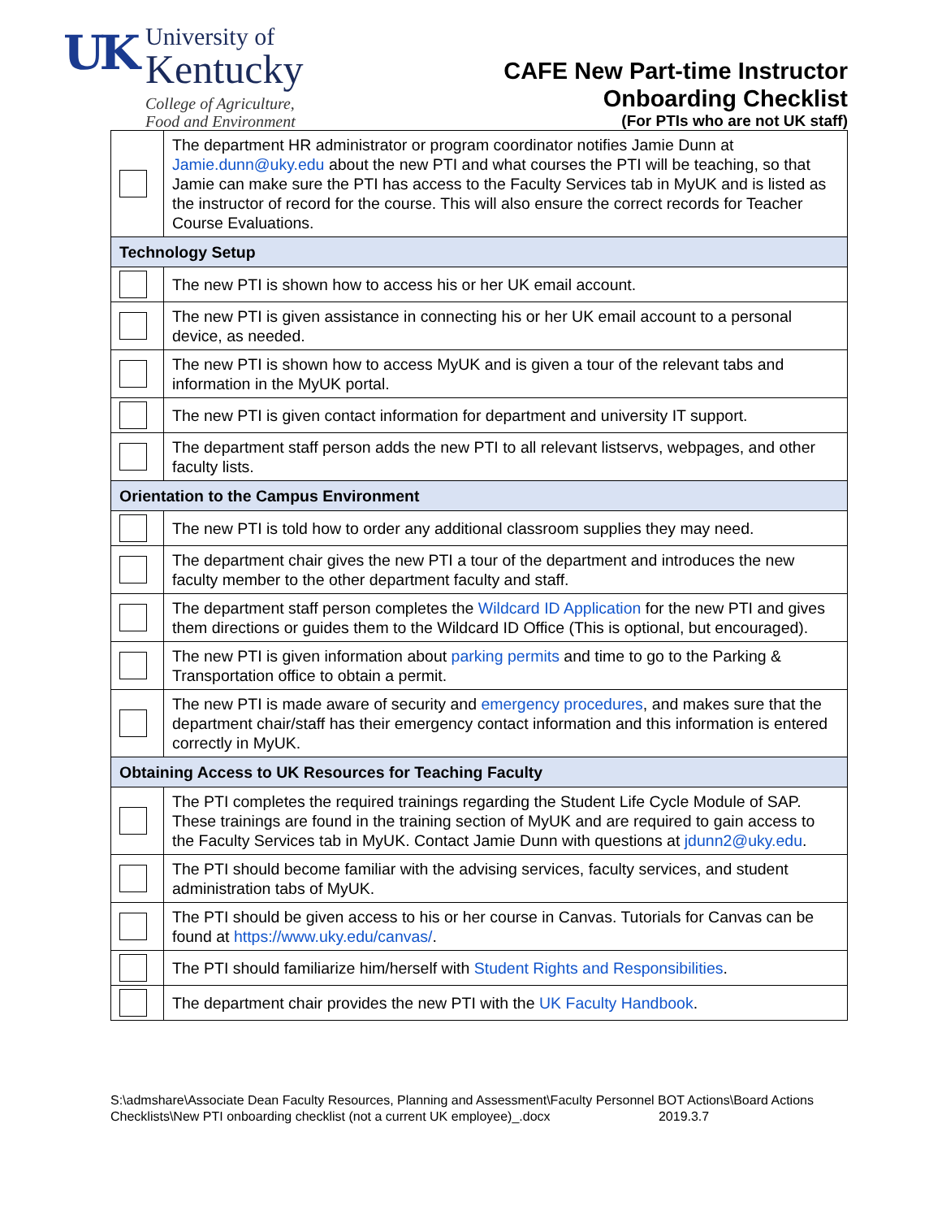UK
University of
Kentucky
College of Agriculture,
Food and Environment
CAFE New Part-time Instructor
Onboarding Checklist
(For PTIs who are not UK staff)
| | The department HR administrator or program coordinator notifies Jamie Dunn at Jamie.dunn@uky.edu about the new PTI and what courses the PTI will be teaching, so that Jamie can make sure the PTI has access to the Faculty Services tab in MyUK and is listed as the instructor of record for the course. This will also ensure the correct records for Teacher Course Evaluations. |
| Technology Setup | |
| | The new PTI is shown how to access his or her UK email account. |
| | The new PTI is given assistance in connecting his or her UK email account to a personal device, as needed. |
| | The new PTI is shown how to access MyUK and is given a tour of the relevant tabs and information in the MyUK portal. |
| | The new PTI is given contact information for department and university IT support. |
| | The department staff person adds the new PTI to all relevant listservs, webpages, and other faculty lists. |
| Orientation to the Campus Environment | |
| | The new PTI is told how to order any additional classroom supplies they may need. |
| | The department chair gives the new PTI a tour of the department and introduces the new faculty member to the other department faculty and staff. |
| | The department staff person completes the Wildcard ID Application for the new PTI and gives them directions or guides them to the Wildcard ID Office (This is optional, but encouraged). |
| | The new PTI is given information about parking permits and time to go to the Parking & Transportation office to obtain a permit. |
| | The new PTI is made aware of security and emergency procedures , and makes sure that the department chair/staff has their emergency contact information and this information is entered correctly in MyUK. |
| Obtaining Access to UK Resources for Teaching Faculty | |
| | The PTI completes the required trainings regarding the Student Life Cycle Module of SAP. These trainings are found in the training section of MyUK and are required to gain access to the Faculty Services tab in MyUK. Contact Jamie Dunn with questions at jdunn2@uky.edu . |
| | The PTI should become familiar with the advising services, faculty services, and student administration tabs of MyUK. |
| | The PTI should be given access to his or her course in Canvas. Tutorials for Canvas can be found at https://www.uky.edu/canvas/ . |
| | The PTI should familiarize him/herself with Student Rights and Responsibilities . |
| | The department chair provides the new PTI with the UK Faculty Handbook . |
S:\admshare\Associate Dean Faculty Resources, Planning and Assessment\Faculty Personnel BOT Actions\Board Actions Checklists\New PTI onboarding checklist (not a current UK employee)_.docx 2019.3.7